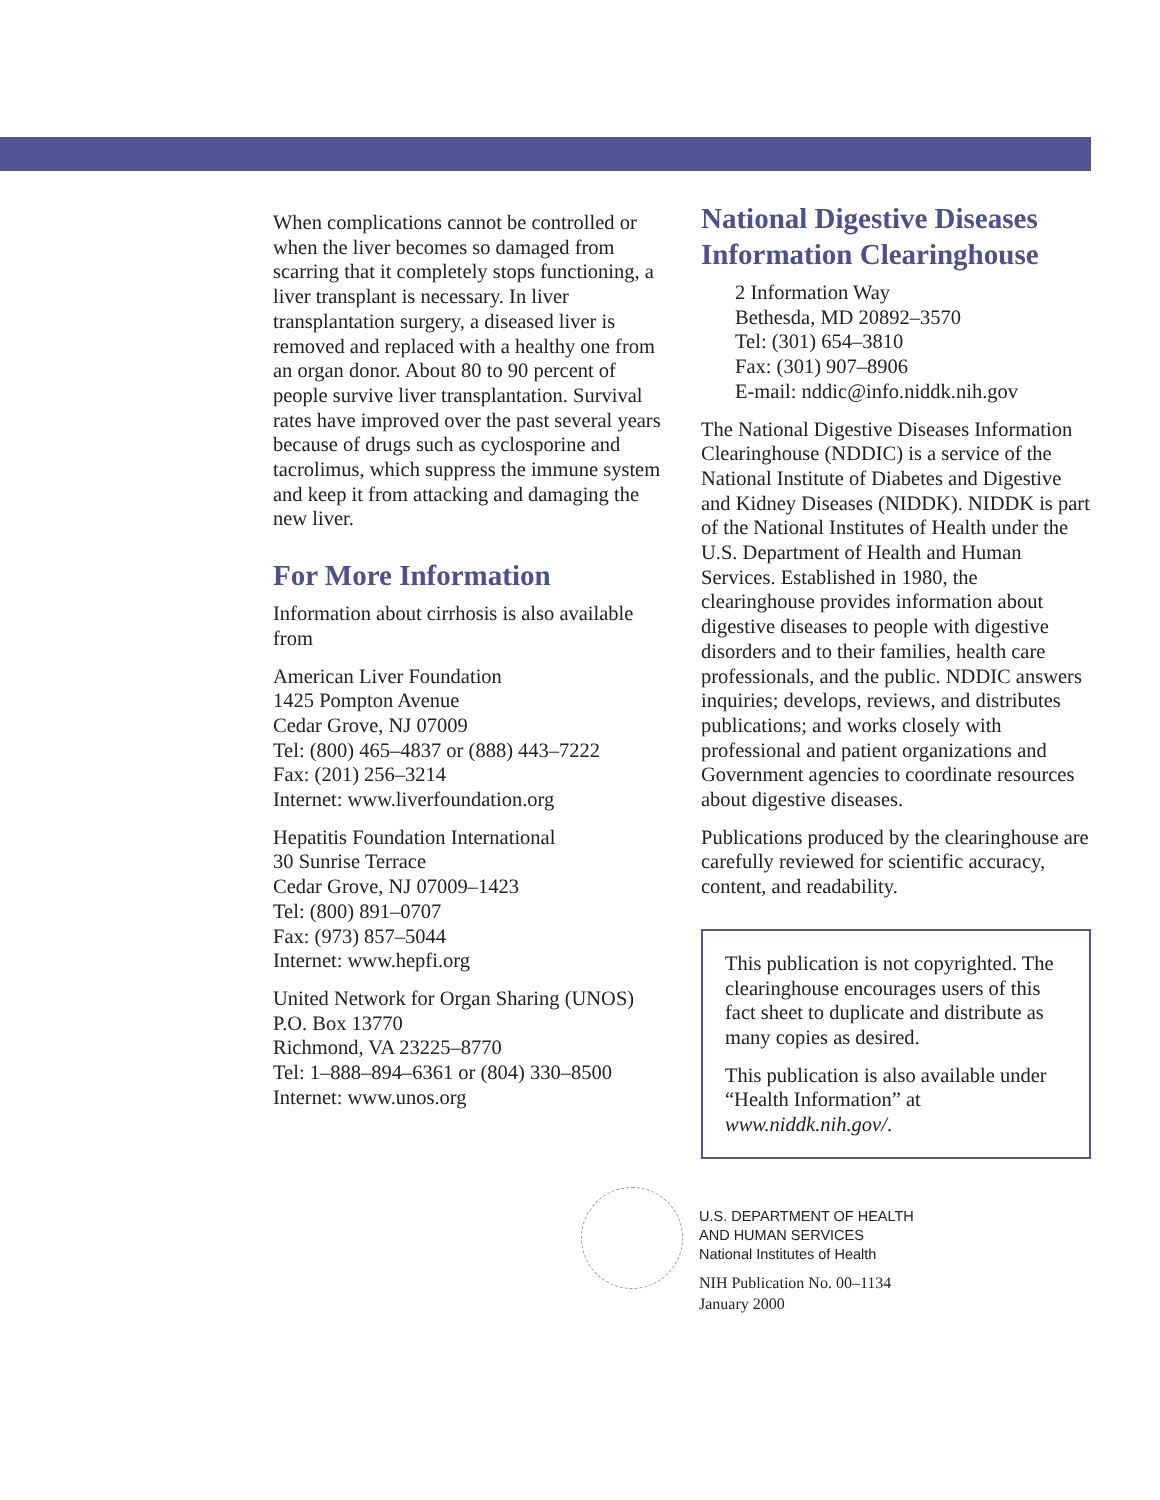When complications cannot be controlled or when the liver becomes so damaged from scarring that it completely stops functioning, a liver transplant is necessary. In liver transplantation surgery, a diseased liver is removed and replaced with a healthy one from an organ donor. About 80 to 90 percent of people survive liver transplantation. Survival rates have improved over the past several years because of drugs such as cyclosporine and tacrolimus, which suppress the immune system and keep it from attacking and damaging the new liver.
For More Information
Information about cirrhosis is also available from
American Liver Foundation
1425 Pompton Avenue
Cedar Grove, NJ 07009
Tel: (800) 465–4837 or (888) 443–7222
Fax: (201) 256–3214
Internet: www.liverfoundation.org
Hepatitis Foundation International
30 Sunrise Terrace
Cedar Grove, NJ 07009–1423
Tel: (800) 891–0707
Fax: (973) 857–5044
Internet: www.hepfi.org
United Network for Organ Sharing (UNOS)
P.O. Box 13770
Richmond, VA 23225–8770
Tel: 1–888–894–6361 or (804) 330–8500
Internet: www.unos.org
National Digestive Diseases Information Clearinghouse
2 Information Way
Bethesda, MD 20892–3570
Tel: (301) 654–3810
Fax: (301) 907–8906
E-mail: nddic@info.niddk.nih.gov
The National Digestive Diseases Information Clearinghouse (NDDIC) is a service of the National Institute of Diabetes and Digestive and Kidney Diseases (NIDDK). NIDDK is part of the National Institutes of Health under the U.S. Department of Health and Human Services. Established in 1980, the clearinghouse provides information about digestive diseases to people with digestive disorders and to their families, health care professionals, and the public. NDDIC answers inquiries; develops, reviews, and distributes publications; and works closely with professional and patient organizations and Government agencies to coordinate resources about digestive diseases.
Publications produced by the clearinghouse are carefully reviewed for scientific accuracy, content, and readability.
This publication is not copyrighted. The clearinghouse encourages users of this fact sheet to duplicate and distribute as many copies as desired.
This publication is also available under “Health Information” at www.niddk.nih.gov/.
U.S. DEPARTMENT OF HEALTH
AND HUMAN SERVICES
National Institutes of Health
NIH Publication No. 00–1134
January 2000